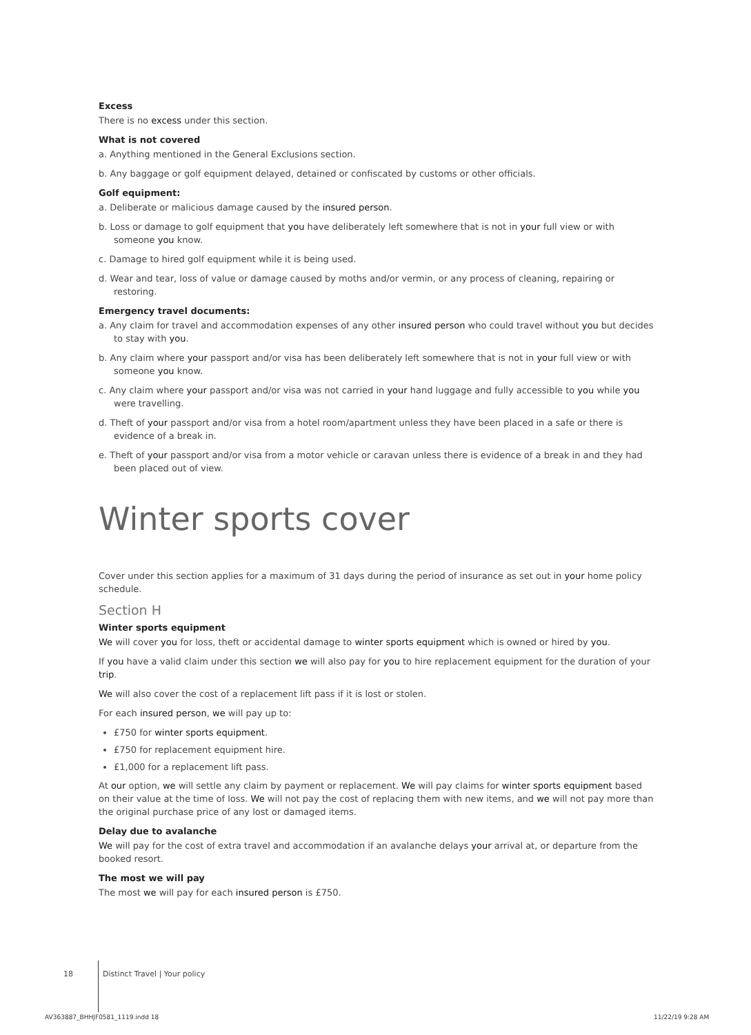Excess
There is no excess under this section.
What is not covered
a. Anything mentioned in the General Exclusions section.
b. Any baggage or golf equipment delayed, detained or confiscated by customs or other officials.
Golf equipment:
a. Deliberate or malicious damage caused by the insured person.
b. Loss or damage to golf equipment that you have deliberately left somewhere that is not in your full view or with someone you know.
c. Damage to hired golf equipment while it is being used.
d. Wear and tear, loss of value or damage caused by moths and/or vermin, or any process of cleaning, repairing or restoring.
Emergency travel documents:
a. Any claim for travel and accommodation expenses of any other insured person who could travel without you but decides to stay with you.
b. Any claim where your passport and/or visa has been deliberately left somewhere that is not in your full view or with someone you know.
c. Any claim where your passport and/or visa was not carried in your hand luggage and fully accessible to you while you were travelling.
d. Theft of your passport and/or visa from a hotel room/apartment unless they have been placed in a safe or there is evidence of a break in.
e. Theft of your passport and/or visa from a motor vehicle or caravan unless there is evidence of a break in and they had been placed out of view.
Winter sports cover
Cover under this section applies for a maximum of 31 days during the period of insurance as set out in your home policy schedule.
Section H
Winter sports equipment
We will cover you for loss, theft or accidental damage to winter sports equipment which is owned or hired by you.
If you have a valid claim under this section we will also pay for you to hire replacement equipment for the duration of your trip.
We will also cover the cost of a replacement lift pass if it is lost or stolen.
For each insured person, we will pay up to:
£750 for winter sports equipment.
£750 for replacement equipment hire.
£1,000 for a replacement lift pass.
At our option, we will settle any claim by payment or replacement. We will pay claims for winter sports equipment based on their value at the time of loss. We will not pay the cost of replacing them with new items, and we will not pay more than the original purchase price of any lost or damaged items.
Delay due to avalanche
We will pay for the cost of extra travel and accommodation if an avalanche delays your arrival at, or departure from the booked resort.
The most we will pay
The most we will pay for each insured person is £750.
18 Distinct Travel | Your policy
AV363887_BHHJF0581_1119.indd 18
11/22/19 9:28 AM